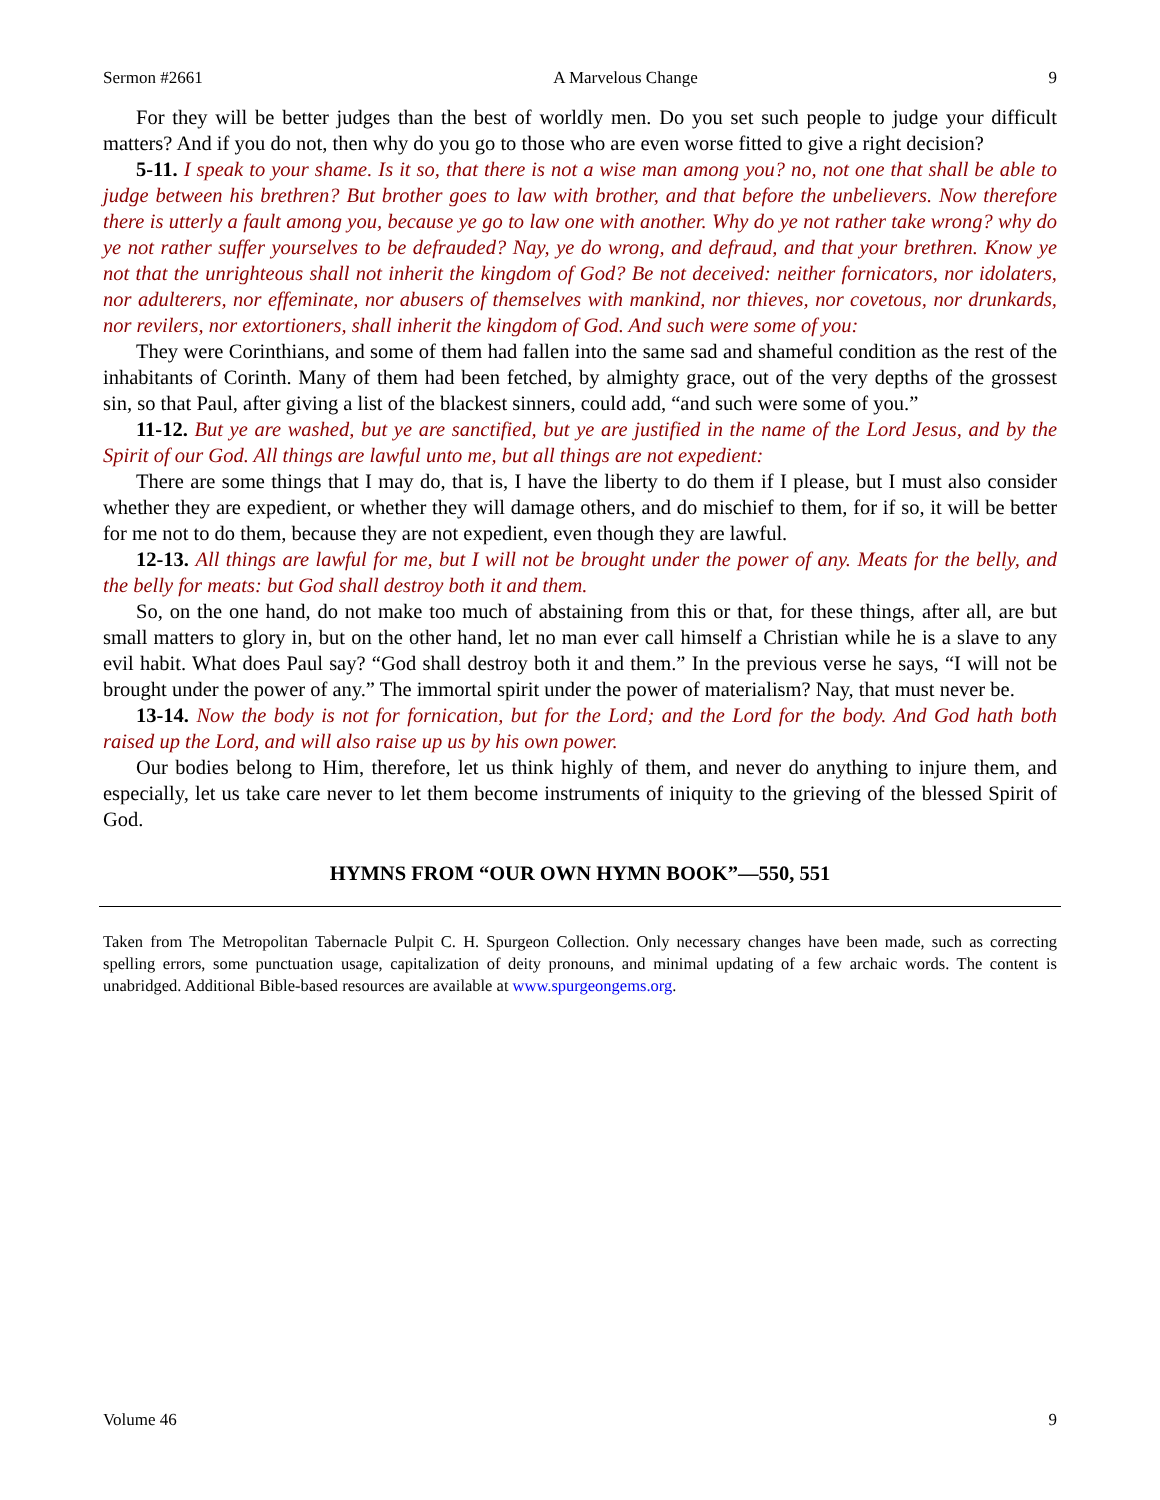Sermon #2661 A Marvelous Change 9
For they will be better judges than the best of worldly men. Do you set such people to judge your difficult matters? And if you do not, then why do you go to those who are even worse fitted to give a right decision?
5-11. I speak to your shame. Is it so, that there is not a wise man among you? no, not one that shall be able to judge between his brethren? But brother goes to law with brother, and that before the unbelievers. Now therefore there is utterly a fault among you, because ye go to law one with another. Why do ye not rather take wrong? why do ye not rather suffer yourselves to be defrauded? Nay, ye do wrong, and defraud, and that your brethren. Know ye not that the unrighteous shall not inherit the kingdom of God? Be not deceived: neither fornicators, nor idolaters, nor adulterers, nor effeminate, nor abusers of themselves with mankind, nor thieves, nor covetous, nor drunkards, nor revilers, nor extortioners, shall inherit the kingdom of God. And such were some of you:
They were Corinthians, and some of them had fallen into the same sad and shameful condition as the rest of the inhabitants of Corinth. Many of them had been fetched, by almighty grace, out of the very depths of the grossest sin, so that Paul, after giving a list of the blackest sinners, could add, “and such were some of you.”
11-12. But ye are washed, but ye are sanctified, but ye are justified in the name of the Lord Jesus, and by the Spirit of our God. All things are lawful unto me, but all things are not expedient:
There are some things that I may do, that is, I have the liberty to do them if I please, but I must also consider whether they are expedient, or whether they will damage others, and do mischief to them, for if so, it will be better for me not to do them, because they are not expedient, even though they are lawful.
12-13. All things are lawful for me, but I will not be brought under the power of any. Meats for the belly, and the belly for meats: but God shall destroy both it and them.
So, on the one hand, do not make too much of abstaining from this or that, for these things, after all, are but small matters to glory in, but on the other hand, let no man ever call himself a Christian while he is a slave to any evil habit. What does Paul say? “God shall destroy both it and them.” In the previous verse he says, “I will not be brought under the power of any.” The immortal spirit under the power of materialism? Nay, that must never be.
13-14. Now the body is not for fornication, but for the Lord; and the Lord for the body. And God hath both raised up the Lord, and will also raise up us by his own power.
Our bodies belong to Him, therefore, let us think highly of them, and never do anything to injure them, and especially, let us take care never to let them become instruments of iniquity to the grieving of the blessed Spirit of God.
HYMNS FROM “OUR OWN HYMN BOOK”—550, 551
Taken from The Metropolitan Tabernacle Pulpit C. H. Spurgeon Collection. Only necessary changes have been made, such as correcting spelling errors, some punctuation usage, capitalization of deity pronouns, and minimal updating of a few archaic words. The content is unabridged. Additional Bible-based resources are available at www.spurgeongems.org.
Volume 46 9